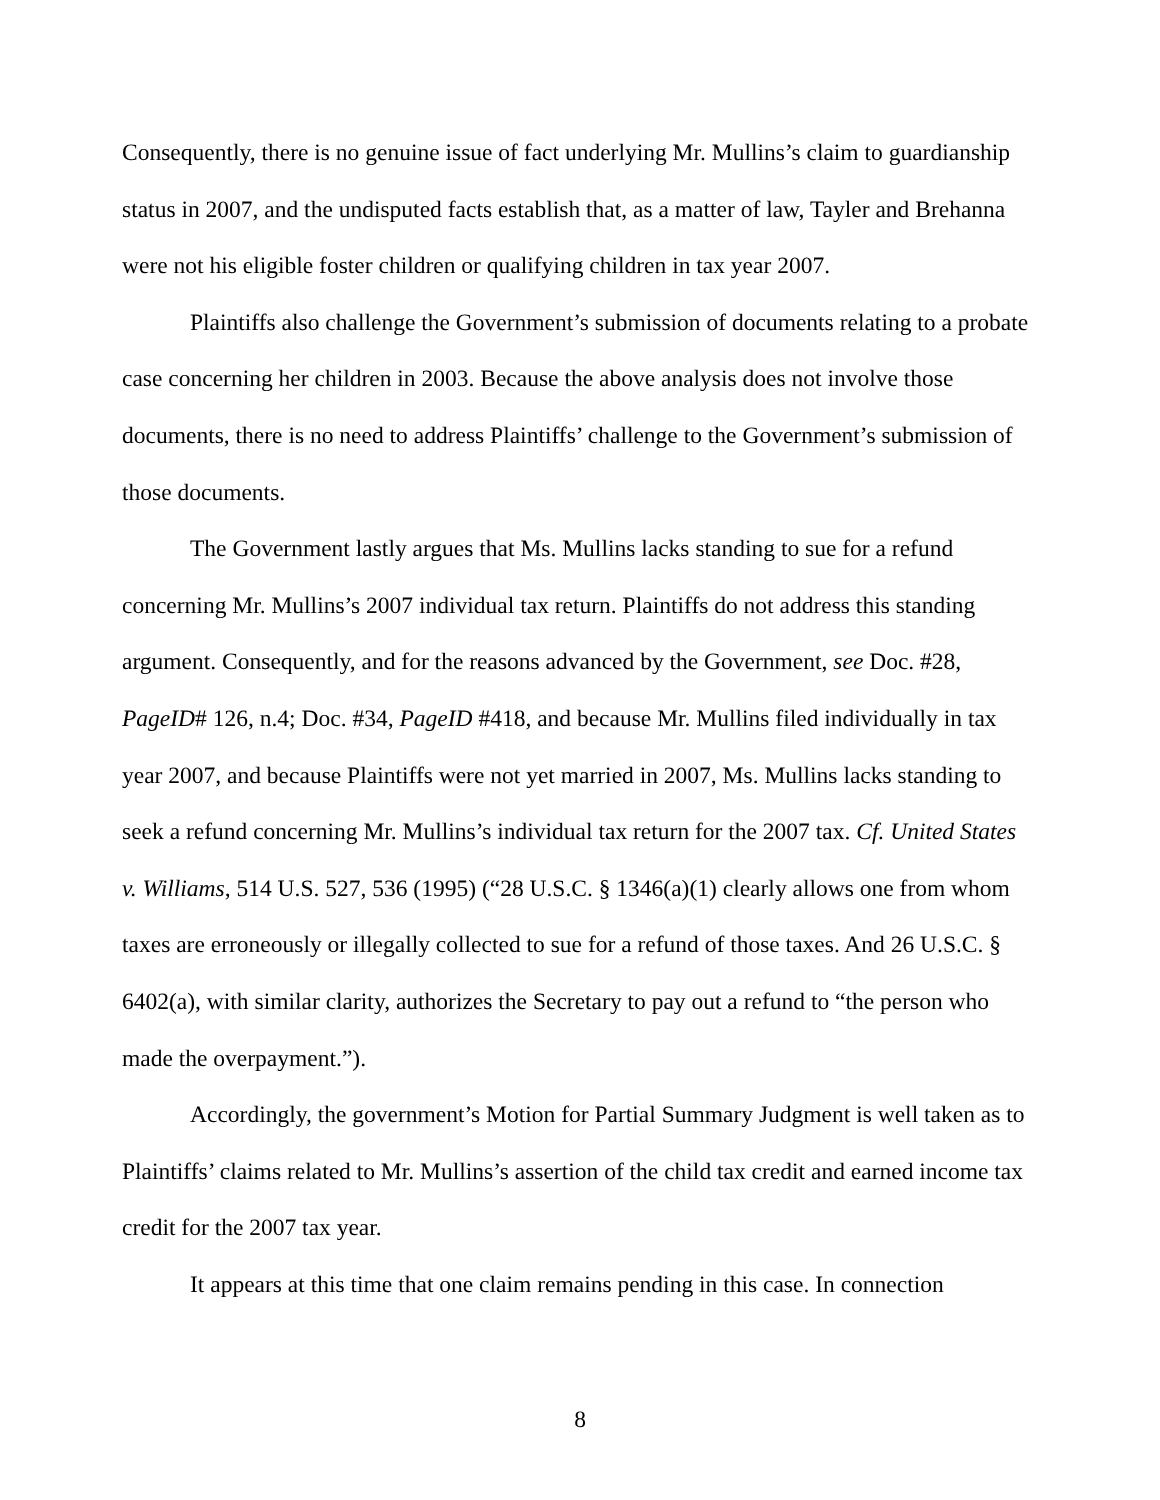Consequently, there is no genuine issue of fact underlying Mr. Mullins’s claim to guardianship status in 2007, and the undisputed facts establish that, as a matter of law, Tayler and Brehanna were not his eligible foster children or qualifying children in tax year 2007.
Plaintiffs also challenge the Government’s submission of documents relating to a probate case concerning her children in 2003. Because the above analysis does not involve those documents, there is no need to address Plaintiffs’ challenge to the Government’s submission of those documents.
The Government lastly argues that Ms. Mullins lacks standing to sue for a refund concerning Mr. Mullins’s 2007 individual tax return. Plaintiffs do not address this standing argument. Consequently, and for the reasons advanced by the Government, see Doc. #28, PageID# 126, n.4; Doc. #34, PageID #418, and because Mr. Mullins filed individually in tax year 2007, and because Plaintiffs were not yet married in 2007, Ms. Mullins lacks standing to seek a refund concerning Mr. Mullins’s individual tax return for the 2007 tax. Cf. United States v. Williams, 514 U.S. 527, 536 (1995) (“28 U.S.C. § 1346(a)(1) clearly allows one from whom taxes are erroneously or illegally collected to sue for a refund of those taxes. And 26 U.S.C. § 6402(a), with similar clarity, authorizes the Secretary to pay out a refund to “the person who made the overpayment.”).
Accordingly, the government’s Motion for Partial Summary Judgment is well taken as to Plaintiffs’ claims related to Mr. Mullins’s assertion of the child tax credit and earned income tax credit for the 2007 tax year.
It appears at this time that one claim remains pending in this case. In connection
8